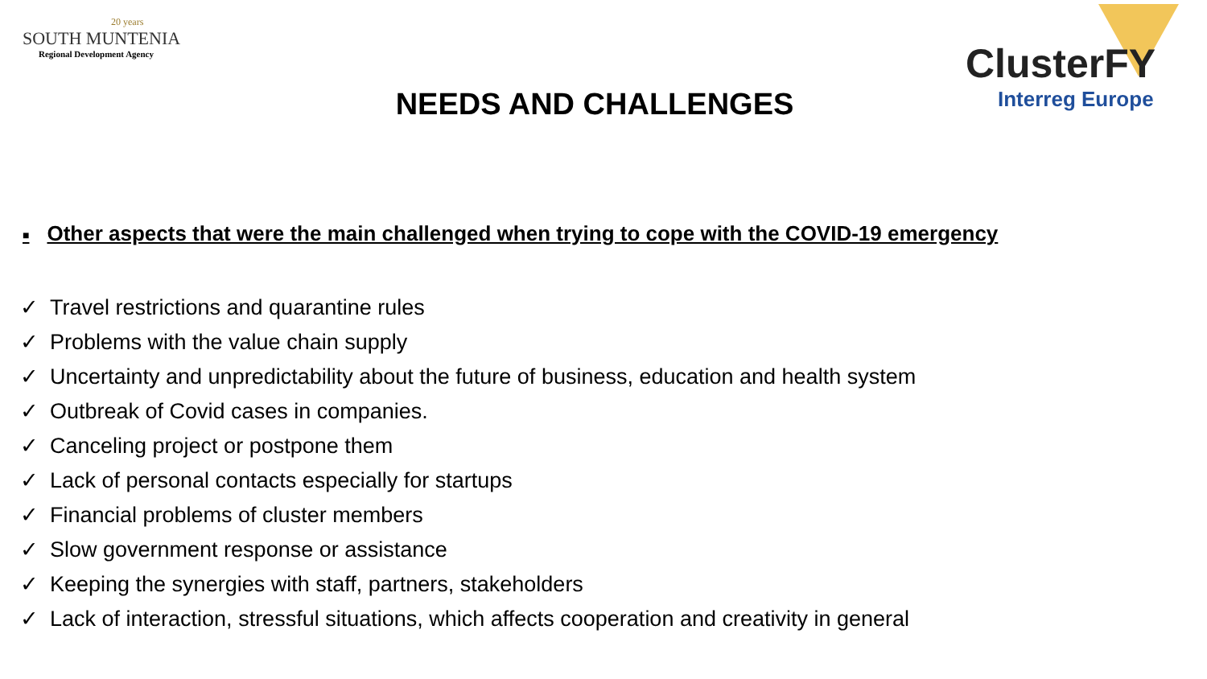20 years
SOUTH MUNTENIA
Regional Development Agency
NEEDS AND CHALLENGES
ClusterFY
Interreg Europe
■ Other aspects that were the main challenged when trying to cope with the COVID-19 emergency
✓ Travel restrictions and quarantine rules
✓ Problems with the value chain supply
✓ Uncertainty and unpredictability about the future of business, education and health system
✓ Outbreak of Covid cases in companies.
✓ Canceling project or postpone them
✓ Lack of personal contacts especially for startups
✓ Financial problems of cluster members
✓ Slow government response or assistance
✓ Keeping the synergies with staff, partners, stakeholders
✓ Lack of interaction, stressful situations, which affects cooperation and creativity in general